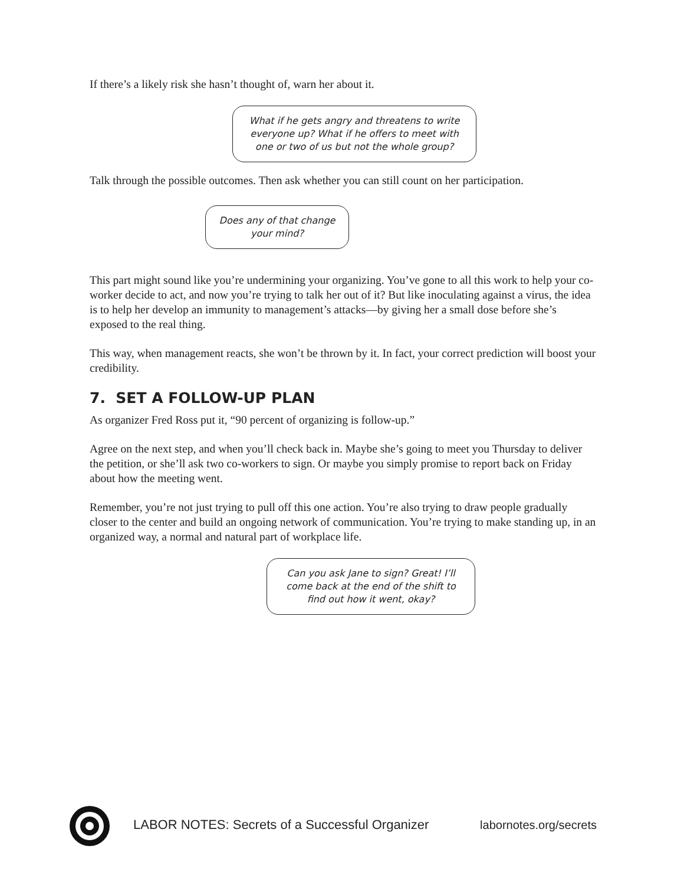If there’s a likely risk she hasn’t thought of, warn her about it.
What if he gets angry and threatens to write everyone up? What if he offers to meet with one or two of us but not the whole group?
Talk through the possible outcomes. Then ask whether you can still count on her participation.
Does any of that change your mind?
This part might sound like you’re undermining your organizing. You’ve gone to all this work to help your co-worker decide to act, and now you’re trying to talk her out of it? But like inoculating against a virus, the idea is to help her develop an immunity to management’s attacks—by giving her a small dose before she’s exposed to the real thing.
This way, when management reacts, she won’t be thrown by it. In fact, your correct prediction will boost your credibility.
7. SET A FOLLOW-UP PLAN
As organizer Fred Ross put it, “90 percent of organizing is follow-up.”
Agree on the next step, and when you’ll check back in. Maybe she’s going to meet you Thursday to deliver the petition, or she’ll ask two co-workers to sign. Or maybe you simply promise to report back on Friday about how the meeting went.
Remember, you’re not just trying to pull off this one action. You’re also trying to draw people gradually closer to the center and build an ongoing network of communication. You’re trying to make standing up, in an organized way, a normal and natural part of workplace life.
Can you ask Jane to sign? Great! I’ll come back at the end of the shift to find out how it went, okay?
LABOR NOTES: Secrets of a Successful Organizer labornotes.org/secrets